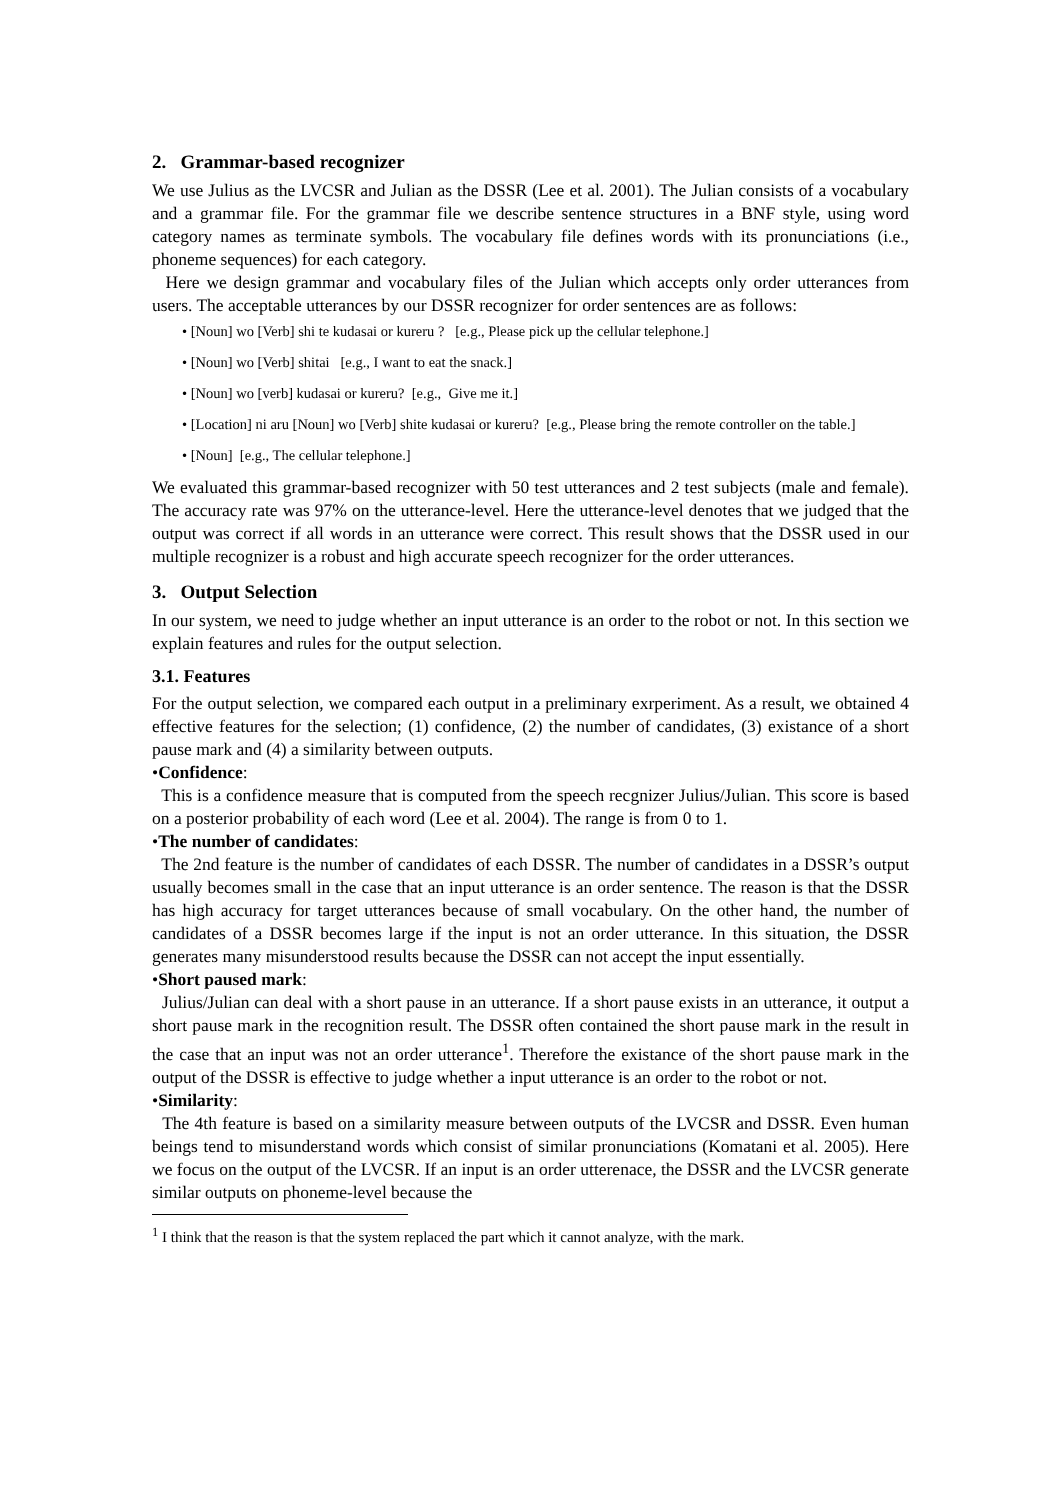2. Grammar-based recognizer
We use Julius as the LVCSR and Julian as the DSSR (Lee et al. 2001). The Julian consists of a vocabulary and a grammar file. For the grammar file we describe sentence structures in a BNF style, using word category names as terminate symbols. The vocabulary file defines words with its pronunciations (i.e., phoneme sequences) for each category.
Here we design grammar and vocabulary files of the Julian which accepts only order utterances from users. The acceptable utterances by our DSSR recognizer for order sentences are as follows:
• [Noun] wo [Verb] shi te kudasai or kureru ? [e.g., Please pick up the cellular telephone.]
• [Noun] wo [Verb] shitai [e.g., I want to eat the snack.]
• [Noun] wo [verb] kudasai or kureru? [e.g., Give me it.]
• [Location] ni aru [Noun] wo [Verb] shite kudasai or kureru? [e.g., Please bring the remote controller on the table.]
• [Noun] [e.g., The cellular telephone.]
We evaluated this grammar-based recognizer with 50 test utterances and 2 test subjects (male and female). The accuracy rate was 97% on the utterance-level. Here the utterance-level denotes that we judged that the output was correct if all words in an utterance were correct. This result shows that the DSSR used in our multiple recognizer is a robust and high accurate speech recognizer for the order utterances.
3. Output Selection
In our system, we need to judge whether an input utterance is an order to the robot or not. In this section we explain features and rules for the output selection.
3.1. Features
For the output selection, we compared each output in a preliminary exrperiment. As a result, we obtained 4 effective features for the selection; (1) confidence, (2) the number of candidates, (3) existance of a short pause mark and (4) a similarity between outputs.
•Confidence:
This is a confidence measure that is computed from the speech recgnizer Julius/Julian. This score is based on a posterior probability of each word (Lee et al. 2004). The range is from 0 to 1.
•The number of candidates:
The 2nd feature is the number of candidates of each DSSR. The number of candidates in a DSSR’s output usually becomes small in the case that an input utterance is an order sentence. The reason is that the DSSR has high accuracy for target utterances because of small vocabulary. On the other hand, the number of candidates of a DSSR becomes large if the input is not an order utterance. In this situation, the DSSR generates many misunderstood results because the DSSR can not accept the input essentially.
•Short paused mark:
Julius/Julian can deal with a short pause in an utterance. If a short pause exists in an utterance, it output a short pause mark in the recognition result. The DSSR often contained the short pause mark in the result in the case that an input was not an order utterance<sup>1</sup>. Therefore the existance of the short pause mark in the output of the DSSR is effective to judge whether a input utterance is an order to the robot or not.
•Similarity:
The 4th feature is based on a similarity measure between outputs of the LVCSR and DSSR. Even human beings tend to misunderstand words which consist of similar pronunciations (Komatani et al. 2005). Here we focus on the output of the LVCSR. If an input is an order utterenace, the DSSR and the LVCSR generate similar outputs on phoneme-level because the
<sup>1</sup> I think that the reason is that the system replaced the part which it cannot analyze, with the mark.